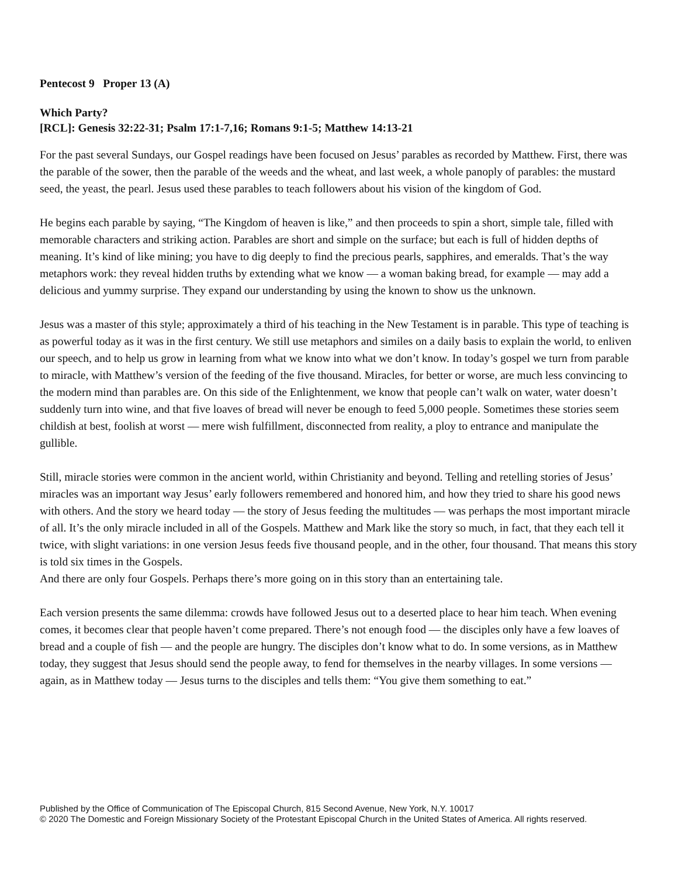Pentecost 9 Proper 13 (A)
Which Party?
[RCL]: Genesis 32:22-31; Psalm 17:1-7,16; Romans 9:1-5; Matthew 14:13-21
For the past several Sundays, our Gospel readings have been focused on Jesus’ parables as recorded by Matthew. First, there was the parable of the sower, then the parable of the weeds and the wheat, and last week, a whole panoply of parables: the mustard seed, the yeast, the pearl. Jesus used these parables to teach followers about his vision of the kingdom of God.
He begins each parable by saying, “The Kingdom of heaven is like,” and then proceeds to spin a short, simple tale, filled with memorable characters and striking action. Parables are short and simple on the surface; but each is full of hidden depths of meaning. It’s kind of like mining; you have to dig deeply to find the precious pearls, sapphires, and emeralds. That’s the way metaphors work: they reveal hidden truths by extending what we know — a woman baking bread, for example — may add a delicious and yummy surprise. They expand our understanding by using the known to show us the unknown.
Jesus was a master of this style; approximately a third of his teaching in the New Testament is in parable. This type of teaching is as powerful today as it was in the first century. We still use metaphors and similes on a daily basis to explain the world, to enliven our speech, and to help us grow in learning from what we know into what we don’t know. In today’s gospel we turn from parable to miracle, with Matthew’s version of the feeding of the five thousand. Miracles, for better or worse, are much less convincing to the modern mind than parables are. On this side of the Enlightenment, we know that people can’t walk on water, water doesn’t suddenly turn into wine, and that five loaves of bread will never be enough to feed 5,000 people. Sometimes these stories seem childish at best, foolish at worst — mere wish fulfillment, disconnected from reality, a ploy to entrance and manipulate the gullible.
Still, miracle stories were common in the ancient world, within Christianity and beyond. Telling and retelling stories of Jesus’ miracles was an important way Jesus’ early followers remembered and honored him, and how they tried to share his good news with others. And the story we heard today — the story of Jesus feeding the multitudes — was perhaps the most important miracle of all. It’s the only miracle included in all of the Gospels. Matthew and Mark like the story so much, in fact, that they each tell it twice, with slight variations: in one version Jesus feeds five thousand people, and in the other, four thousand. That means this story is told six times in the Gospels.
And there are only four Gospels. Perhaps there’s more going on in this story than an entertaining tale.
Each version presents the same dilemma: crowds have followed Jesus out to a deserted place to hear him teach. When evening comes, it becomes clear that people haven’t come prepared. There’s not enough food — the disciples only have a few loaves of bread and a couple of fish — and the people are hungry. The disciples don’t know what to do. In some versions, as in Matthew today, they suggest that Jesus should send the people away, to fend for themselves in the nearby villages. In some versions — again, as in Matthew today — Jesus turns to the disciples and tells them: “You give them something to eat.”
Published by the Office of Communication of The Episcopal Church, 815 Second Avenue, New York, N.Y. 10017
© 2020 The Domestic and Foreign Missionary Society of the Protestant Episcopal Church in the United States of America. All rights reserved.